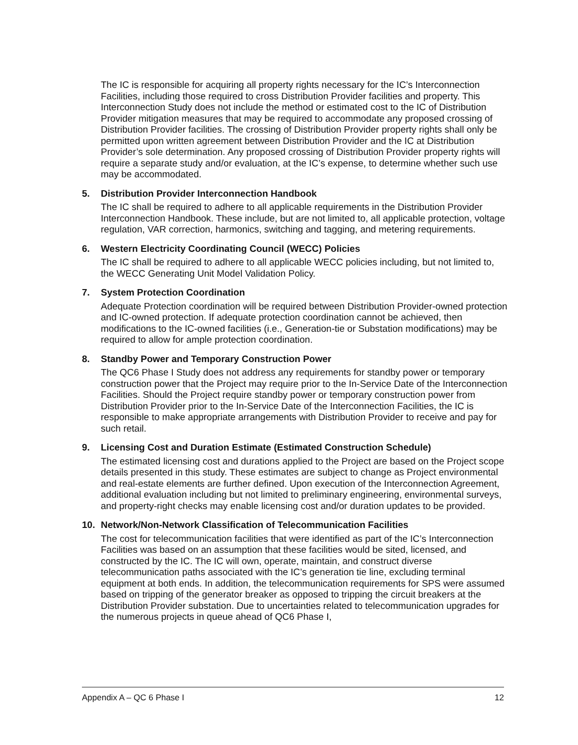The IC is responsible for acquiring all property rights necessary for the IC’s Interconnection Facilities, including those required to cross Distribution Provider facilities and property. This Interconnection Study does not include the method or estimated cost to the IC of Distribution Provider mitigation measures that may be required to accommodate any proposed crossing of Distribution Provider facilities. The crossing of Distribution Provider property rights shall only be permitted upon written agreement between Distribution Provider and the IC at Distribution Provider’s sole determination. Any proposed crossing of Distribution Provider property rights will require a separate study and/or evaluation, at the IC’s expense, to determine whether such use may be accommodated.
5. Distribution Provider Interconnection Handbook
The IC shall be required to adhere to all applicable requirements in the Distribution Provider Interconnection Handbook. These include, but are not limited to, all applicable protection, voltage regulation, VAR correction, harmonics, switching and tagging, and metering requirements.
6. Western Electricity Coordinating Council (WECC) Policies
The IC shall be required to adhere to all applicable WECC policies including, but not limited to, the WECC Generating Unit Model Validation Policy.
7. System Protection Coordination
Adequate Protection coordination will be required between Distribution Provider-owned protection and IC-owned protection. If adequate protection coordination cannot be achieved, then modifications to the IC-owned facilities (i.e., Generation-tie or Substation modifications) may be required to allow for ample protection coordination.
8. Standby Power and Temporary Construction Power
The QC6 Phase I Study does not address any requirements for standby power or temporary construction power that the Project may require prior to the In-Service Date of the Interconnection Facilities. Should the Project require standby power or temporary construction power from Distribution Provider prior to the In-Service Date of the Interconnection Facilities, the IC is responsible to make appropriate arrangements with Distribution Provider to receive and pay for such retail.
9. Licensing Cost and Duration Estimate (Estimated Construction Schedule)
The estimated licensing cost and durations applied to the Project are based on the Project scope details presented in this study. These estimates are subject to change as Project environmental and real-estate elements are further defined. Upon execution of the Interconnection Agreement, additional evaluation including but not limited to preliminary engineering, environmental surveys, and property-right checks may enable licensing cost and/or duration updates to be provided.
10. Network/Non-Network Classification of Telecommunication Facilities
The cost for telecommunication facilities that were identified as part of the IC’s Interconnection Facilities was based on an assumption that these facilities would be sited, licensed, and constructed by the IC. The IC will own, operate, maintain, and construct diverse telecommunication paths associated with the IC’s generation tie line, excluding terminal equipment at both ends. In addition, the telecommunication requirements for SPS were assumed based on tripping of the generator breaker as opposed to tripping the circuit breakers at the Distribution Provider substation. Due to uncertainties related to telecommunication upgrades for the numerous projects in queue ahead of QC6 Phase I,
Appendix A – QC 6 Phase I 12